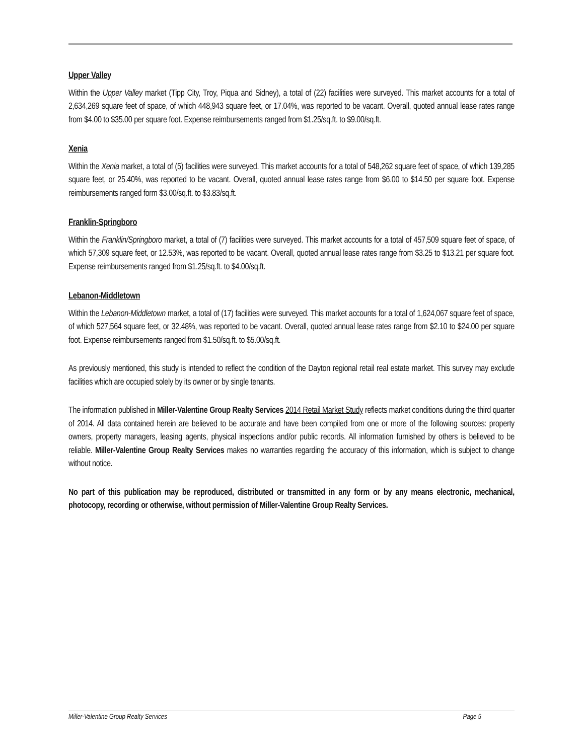Upper Valley
Within the Upper Valley market (Tipp City, Troy, Piqua and Sidney), a total of (22) facilities were surveyed. This market accounts for a total of 2,634,269 square feet of space, of which 448,943 square feet, or 17.04%, was reported to be vacant. Overall, quoted annual lease rates range from $4.00 to $35.00 per square foot. Expense reimbursements ranged from $1.25/sq.ft. to $9.00/sq.ft.
Xenia
Within the Xenia market, a total of (5) facilities were surveyed. This market accounts for a total of 548,262 square feet of space, of which 139,285 square feet, or 25.40%, was reported to be vacant. Overall, quoted annual lease rates range from $6.00 to $14.50 per square foot. Expense reimbursements ranged form $3.00/sq.ft. to $3.83/sq.ft.
Franklin-Springboro
Within the Franklin/Springboro market, a total of (7) facilities were surveyed. This market accounts for a total of 457,509 square feet of space, of which 57,309 square feet, or 12.53%, was reported to be vacant. Overall, quoted annual lease rates range from $3.25 to $13.21 per square foot. Expense reimbursements ranged from $1.25/sq.ft. to $4.00/sq.ft.
Lebanon-Middletown
Within the Lebanon-Middletown market, a total of (17) facilities were surveyed. This market accounts for a total of 1,624,067 square feet of space, of which 527,564 square feet, or 32.48%, was reported to be vacant. Overall, quoted annual lease rates range from $2.10 to $24.00 per square foot. Expense reimbursements ranged from $1.50/sq.ft. to $5.00/sq.ft.
As previously mentioned, this study is intended to reflect the condition of the Dayton regional retail real estate market. This survey may exclude facilities which are occupied solely by its owner or by single tenants.
The information published in Miller-Valentine Group Realty Services 2014 Retail Market Study reflects market conditions during the third quarter of 2014. All data contained herein are believed to be accurate and have been compiled from one or more of the following sources: property owners, property managers, leasing agents, physical inspections and/or public records. All information furnished by others is believed to be reliable. Miller-Valentine Group Realty Services makes no warranties regarding the accuracy of this information, which is subject to change without notice.
No part of this publication may be reproduced, distributed or transmitted in any form or by any means electronic, mechanical, photocopy, recording or otherwise, without permission of Miller-Valentine Group Realty Services.
Miller-Valentine Group Realty Services Page 5